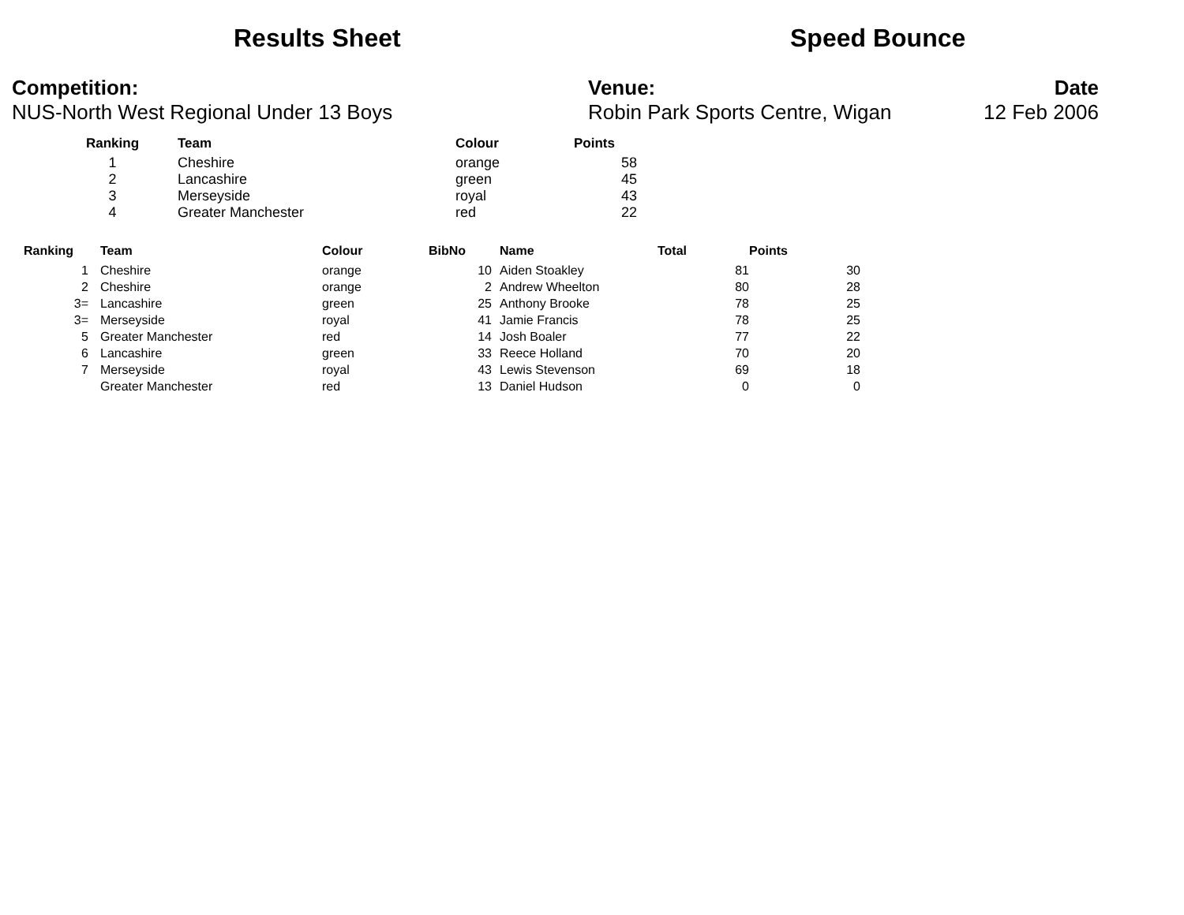Results Sheet Speed Bounce
Competition:
NUS-North West Regional Under 13 Boys
Venue:
Robin Park Sports Centre, Wigan
Date
12 Feb 2006
| Ranking | Team | Colour | Points |
| --- | --- | --- | --- |
| 1 | Cheshire | orange | 58 |
| 2 | Lancashire | green | 45 |
| 3 | Merseyside | royal | 43 |
| 4 | Greater Manchester | red | 22 |
| Ranking | | Team | Colour | BibNo | | Name | Total | Points |
| --- | --- | --- | --- | --- | --- | --- | --- | --- |
| 1 | | Cheshire | orange | 10 | | Aiden Stoakley | 81 | 30 |
| 2 | | Cheshire | orange | 2 | | Andrew Wheelton | 80 | 28 |
| 3= | | Lancashire | green | 25 | | Anthony Brooke | 78 | 25 |
| 3= | | Merseyside | royal | 41 | | Jamie Francis | 78 | 25 |
| 5 | | Greater Manchester | red | 14 | | Josh Boaler | 77 | 22 |
| 6 | | Lancashire | green | 33 | | Reece Holland | 70 | 20 |
| 7 | | Merseyside | royal | 43 | | Lewis Stevenson | 69 | 18 |
| | | Greater Manchester | red | 13 | | Daniel Hudson | 0 | 0 |